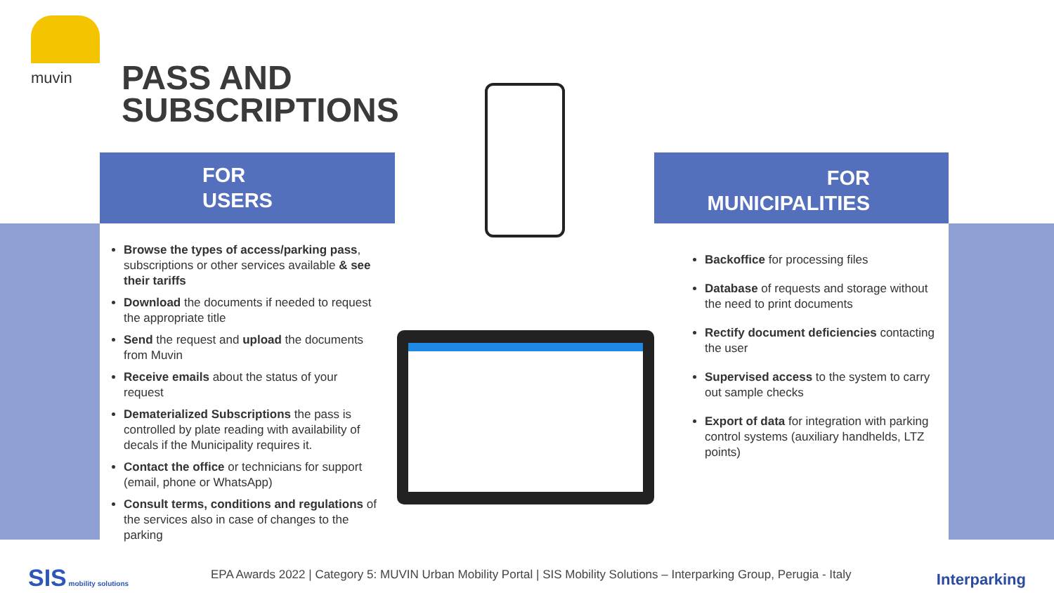muvin
PASS AND
SUBSCRIPTIONS
FOR
USERS
FOR
MUNICIPALITIES
Browse the types of access/parking pass, subscriptions or other services available & see their tariffs
Download the documents if needed to request the appropriate title
Send the request and upload the documents from Muvin
Receive emails about the status of your request
Dematerialized Subscriptions the pass is controlled by plate reading with availability of decals if the Municipality requires it.
Contact the office or technicians for support (email, phone or WhatsApp)
Consult terms, conditions and regulations of the services also in case of changes to the parking
Backoffice for processing files
Database of requests and storage without the need to print documents
Rectify document deficiencies contacting the user
Supervised access to the system to carry out sample checks
Export of data for integration with parking control systems (auxiliary handhelds, LTZ points)
SIS mobility solutions
EPA Awards 2022 | Category 5: MUVIN Urban Mobility Portal | SIS Mobility Solutions – Interparking Group, Perugia - Italy
Interparking